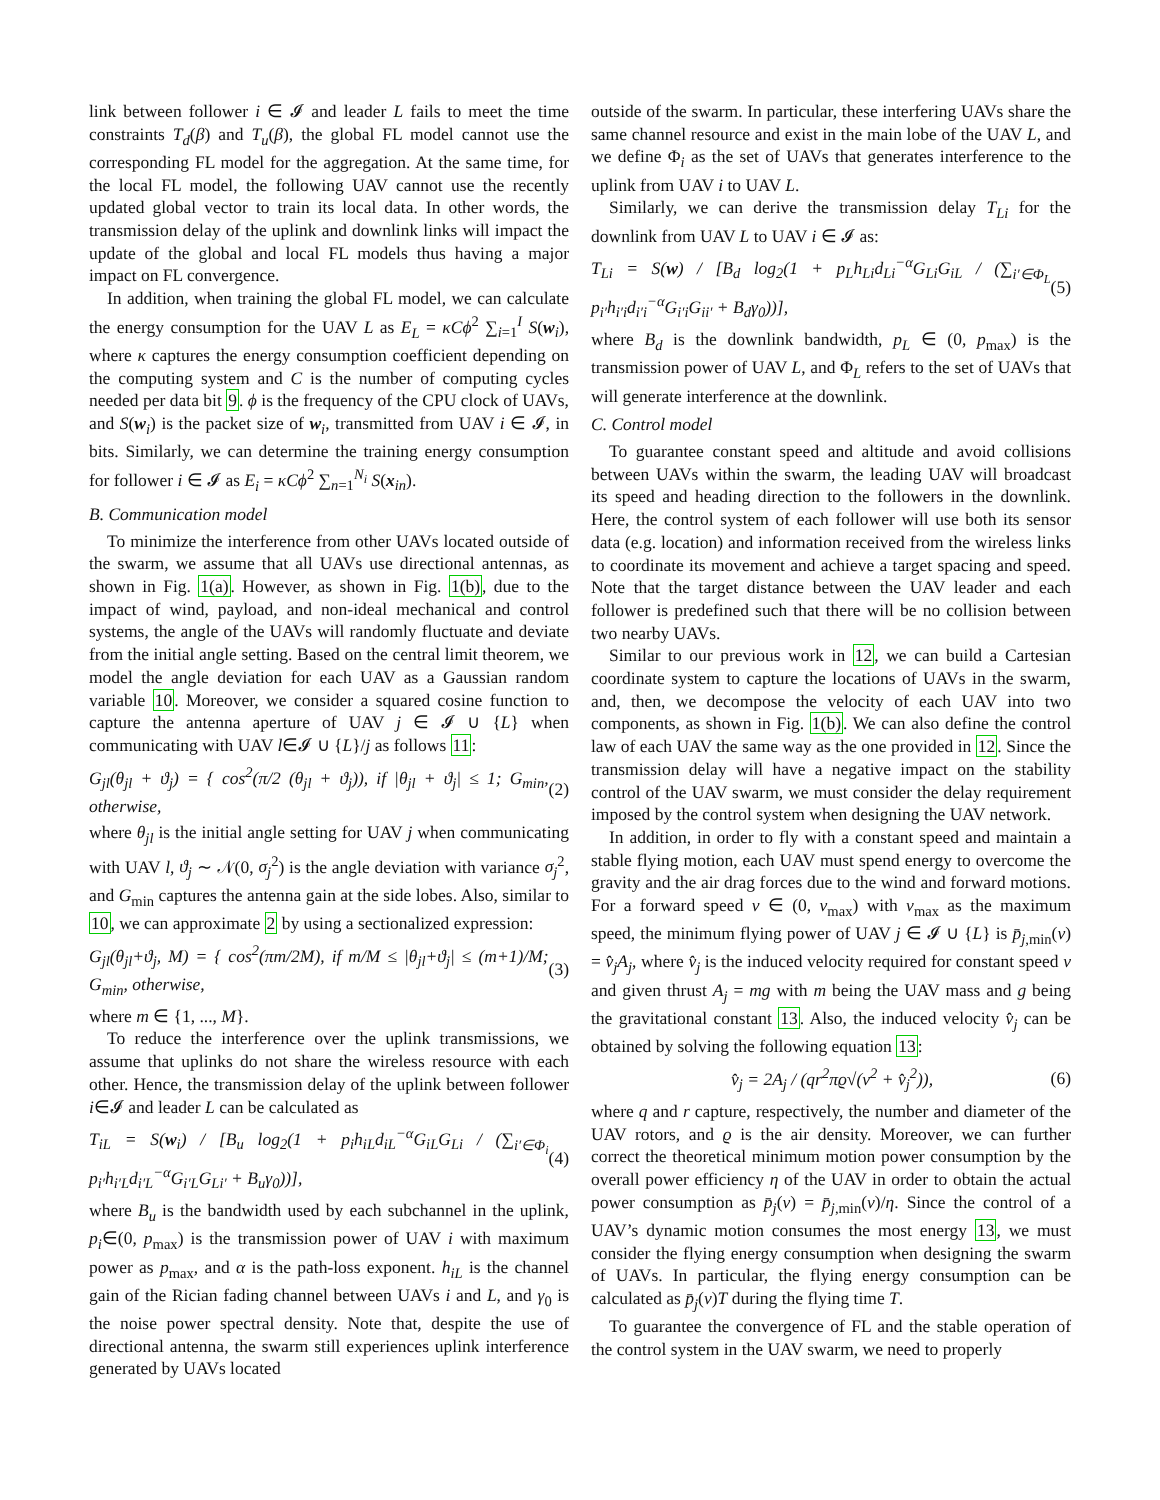link between follower i ∈ 𝓘 and leader L fails to meet the time constraints T<sub>d</sub>(β) and T<sub>u</sub>(β), the global FL model cannot use the corresponding FL model for the aggregation. At the same time, for the local FL model, the following UAV cannot use the recently updated global vector to train its local data. In other words, the transmission delay of the uplink and downlink links will impact the update of the global and local FL models thus having a major impact on FL convergence.
In addition, when training the global FL model, we can calculate the energy consumption for the UAV L as E<sub>L</sub> = κCϕ<sup>2</sup> ∑<sub>i=1</sub><sup>I</sup> S(w<sub>i</sub>), where κ captures the energy consumption coefficient depending on the computing system and C is the number of computing cycles needed per data bit 9. ϕ is the frequency of the CPU clock of UAVs, and S(w<sub>i</sub>) is the packet size of w<sub>i</sub>, transmitted from UAV i ∈ 𝓘, in bits. Similarly, we can determine the training energy consumption for follower i ∈ 𝓘 as E<sub>i</sub> = κCϕ<sup>2</sup> ∑<sub>n=1</sub><sup>N<sub>i</sub></sup> S(x<sub>in</sub>).
B. Communication model
To minimize the interference from other UAVs located outside of the swarm, we assume that all UAVs use directional antennas, as shown in Fig. 1(a). However, as shown in Fig. 1(b), due to the impact of wind, payload, and non-ideal mechanical and control systems, the angle of the UAVs will randomly fluctuate and deviate from the initial angle setting. Based on the central limit theorem, we model the angle deviation for each UAV as a Gaussian random variable 10. Moreover, we consider a squared cosine function to capture the antenna aperture of UAV j ∈ 𝓘 ∪ {L} when communicating with UAV l∈𝓘 ∪ {L}/j as follows 11:
G<sub>jl</sub>(θ<sub>jl</sub> + ϑ<sub>j</sub>) = { cos<sup>2</sup>(π/2 (θ<sub>jl</sub> + ϑ<sub>j</sub>)), if |θ<sub>jl</sub> + ϑ<sub>j</sub>| ≤ 1; G<sub>min</sub>, otherwise, (2)
where θ<sub>jl</sub> is the initial angle setting for UAV j when communicating with UAV l, ϑ<sub>j</sub> ∼ 𝒩(0, σ<sub>j</sub><sup>2</sup>) is the angle deviation with variance σ<sub>j</sub><sup>2</sup>, and G<sub>min</sub> captures the antenna gain at the side lobes. Also, similar to 10, we can approximate 2 by using a sectionalized expression:
G<sub>jl</sub>(θ<sub>jl</sub>+ϑ<sub>j</sub>, M) = { cos<sup>2</sup>(πm/2M), if m/M ≤ |θ<sub>jl</sub>+ϑ<sub>j</sub>| ≤ (m+1)/M; G<sub>min</sub>, otherwise, (3)
where m ∈ {1, ..., M}.
To reduce the interference over the uplink transmissions, we assume that uplinks do not share the wireless resource with each other. Hence, the transmission delay of the uplink between follower i∈𝓘 and leader L can be calculated as
T<sub>iL</sub> = S(w<sub>i</sub>) / [B<sub>u</sub> log<sub>2</sub>(1 + p<sub>i</sub>h<sub>iL</sub>d<sub>iL</sub><sup>−α</sup>G<sub>iL</sub>G<sub>Li</sub> / (∑<sub>i′∈Φ<sub>i</sub></sub> p<sub>i′</sub>h<sub>i′L</sub>d<sub>i′L</sub><sup>−α</sup>G<sub>i′L</sub>G<sub>Li′</sub> + B<sub>u</sub>γ<sub>0</sub>))], (4)
where B<sub>u</sub> is the bandwidth used by each subchannel in the uplink, p<sub>i</sub>∈(0, p<sub>max</sub>) is the transmission power of UAV i with maximum power as p<sub>max</sub>, and α is the path-loss exponent. h<sub>iL</sub> is the channel gain of the Rician fading channel between UAVs i and L, and γ<sub>0</sub> is the noise power spectral density. Note that, despite the use of directional antenna, the swarm still experiences uplink interference generated by UAVs located
outside of the swarm. In particular, these interfering UAVs share the same channel resource and exist in the main lobe of the UAV L, and we define Φ<sub>i</sub> as the set of UAVs that generates interference to the uplink from UAV i to UAV L.
Similarly, we can derive the transmission delay T<sub>Li</sub> for the downlink from UAV L to UAV i ∈ 𝓘 as:
T<sub>Li</sub> = S(w) / [B<sub>d</sub> log<sub>2</sub>(1 + p<sub>L</sub>h<sub>Li</sub>d<sub>Li</sub><sup>−α</sup>G<sub>Li</sub>G<sub>iL</sub> / (∑<sub>i′∈Φ<sub>L</sub></sub> p<sub>i′</sub>h<sub>i′i</sub>d<sub>i′i</sub><sup>−α</sup>G<sub>i′i</sub>G<sub>ii′</sub> + B<sub>d</sub>γ<sub>0</sub>))], (5)
where B<sub>d</sub> is the downlink bandwidth, p<sub>L</sub> ∈ (0, p<sub>max</sub>) is the transmission power of UAV L, and Φ<sub>L</sub> refers to the set of UAVs that will generate interference at the downlink.
C. Control model
To guarantee constant speed and altitude and avoid collisions between UAVs within the swarm, the leading UAV will broadcast its speed and heading direction to the followers in the downlink. Here, the control system of each follower will use both its sensor data (e.g. location) and information received from the wireless links to coordinate its movement and achieve a target spacing and speed. Note that the target distance between the UAV leader and each follower is predefined such that there will be no collision between two nearby UAVs.
Similar to our previous work in 12, we can build a Cartesian coordinate system to capture the locations of UAVs in the swarm, and, then, we decompose the velocity of each UAV into two components, as shown in Fig. 1(b). We can also define the control law of each UAV the same way as the one provided in 12. Since the transmission delay will have a negative impact on the stability control of the UAV swarm, we must consider the delay requirement imposed by the control system when designing the UAV network.
In addition, in order to fly with a constant speed and maintain a stable flying motion, each UAV must spend energy to overcome the gravity and the air drag forces due to the wind and forward motions. For a forward speed v ∈ (0, v<sub>max</sub>) with v<sub>max</sub> as the maximum speed, the minimum flying power of UAV j ∈ 𝓘 ∪ {L} is p̄<sub>j,min</sub>(v) = v̂<sub>j</sub>A<sub>j</sub>, where v̂<sub>j</sub> is the induced velocity required for constant speed v and given thrust A<sub>j</sub> = mg with m being the UAV mass and g being the gravitational constant 13. Also, the induced velocity v̂<sub>j</sub> can be obtained by solving the following equation 13:
v̂<sub>j</sub> = 2A<sub>j</sub> / (qr<sup>2</sup>πϱ√(v<sup>2</sup> + v̂<sub>j</sub><sup>2</sup>)), (6)
where q and r capture, respectively, the number and diameter of the UAV rotors, and ϱ is the air density. Moreover, we can further correct the theoretical minimum motion power consumption by the overall power efficiency η of the UAV in order to obtain the actual power consumption as p̄<sub>j</sub>(v) = p̄<sub>j,min</sub>(v)/η. Since the control of a UAV’s dynamic motion consumes the most energy 13, we must consider the flying energy consumption when designing the swarm of UAVs. In particular, the flying energy consumption can be calculated as p̄<sub>j</sub>(v)T during the flying time T.
To guarantee the convergence of FL and the stable operation of the control system in the UAV swarm, we need to properly